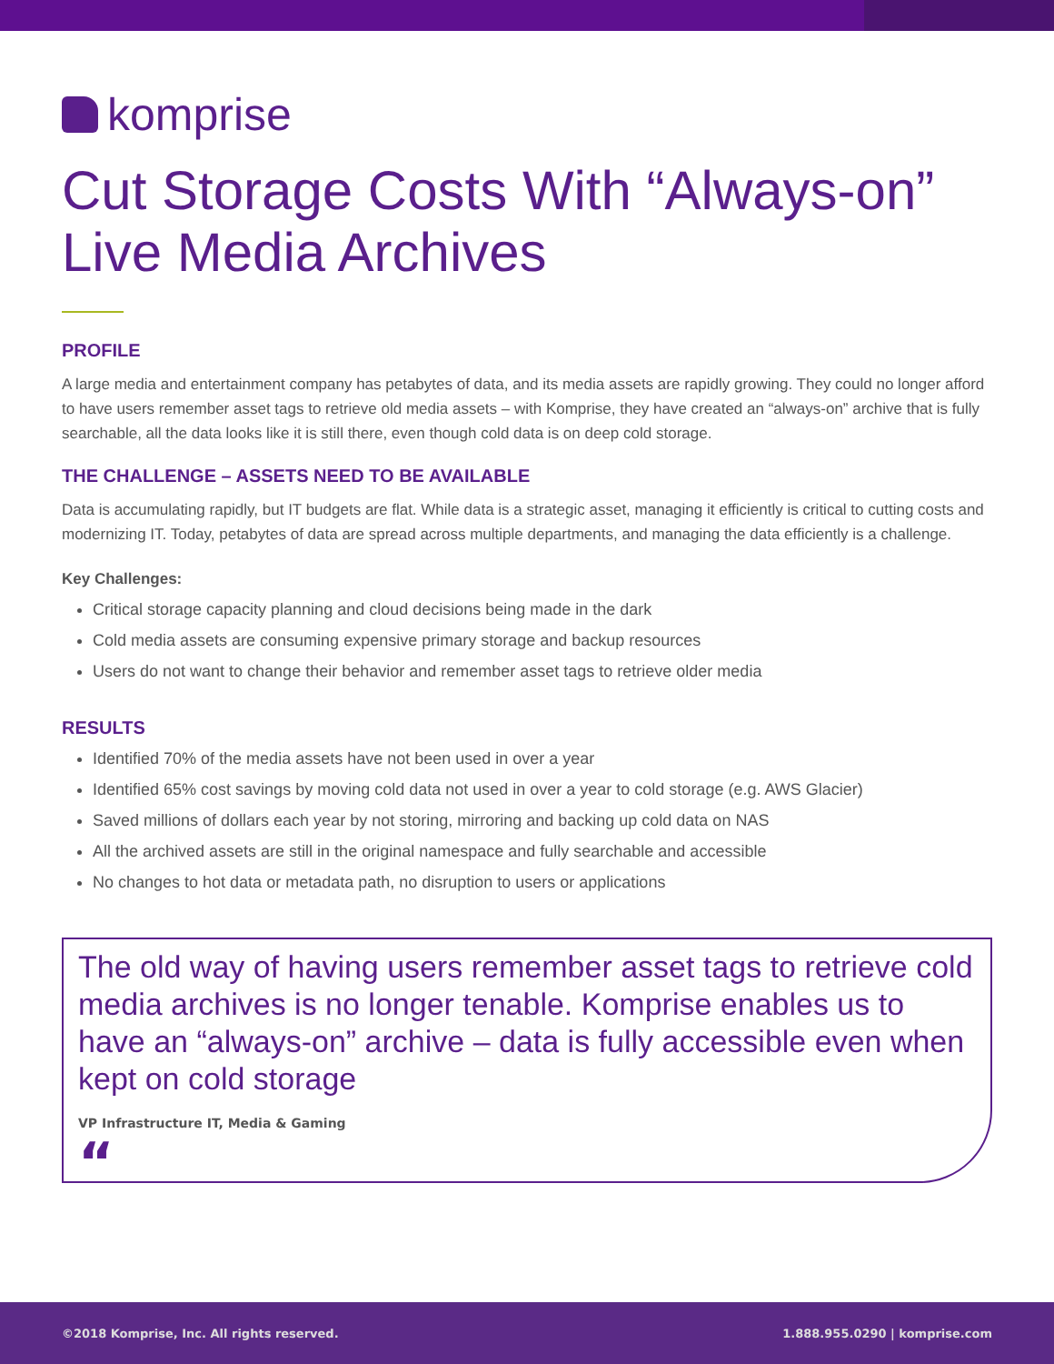komprise
Cut Storage Costs With “Always-on” Live Media Archives
PROFILE
A large media and entertainment company has petabytes of data, and its media assets are rapidly growing. They could no longer afford to have users remember asset tags to retrieve old media assets – with Komprise, they have created an “always-on” archive that is fully searchable, all the data looks like it is still there, even though cold data is on deep cold storage.
THE CHALLENGE – ASSETS NEED TO BE AVAILABLE
Data is accumulating rapidly, but IT budgets are flat. While data is a strategic asset, managing it efficiently is critical to cutting costs and modernizing IT. Today, petabytes of data are spread across multiple departments, and managing the data efficiently is a challenge.
Key Challenges:
Critical storage capacity planning and cloud decisions being made in the dark
Cold media assets are consuming expensive primary storage and backup resources
Users do not want to change their behavior and remember asset tags to retrieve older media
RESULTS
Identified 70% of the media assets have not been used in over a year
Identified 65% cost savings by moving cold data not used in over a year to cold storage (e.g. AWS Glacier)
Saved millions of dollars each year by not storing, mirroring and backing up cold data on NAS
All the archived assets are still in the original namespace and fully searchable and accessible
No changes to hot data or metadata path, no disruption to users or applications
The old way of having users remember asset tags to retrieve cold media archives is no longer tenable. Komprise enables us to have an “always-on” archive – data is fully accessible even when kept on cold storage
VP Infrastructure IT, Media & Gaming
“
©2018 Komprise, Inc. All rights reserved. 1.888.955.0290 | komprise.com